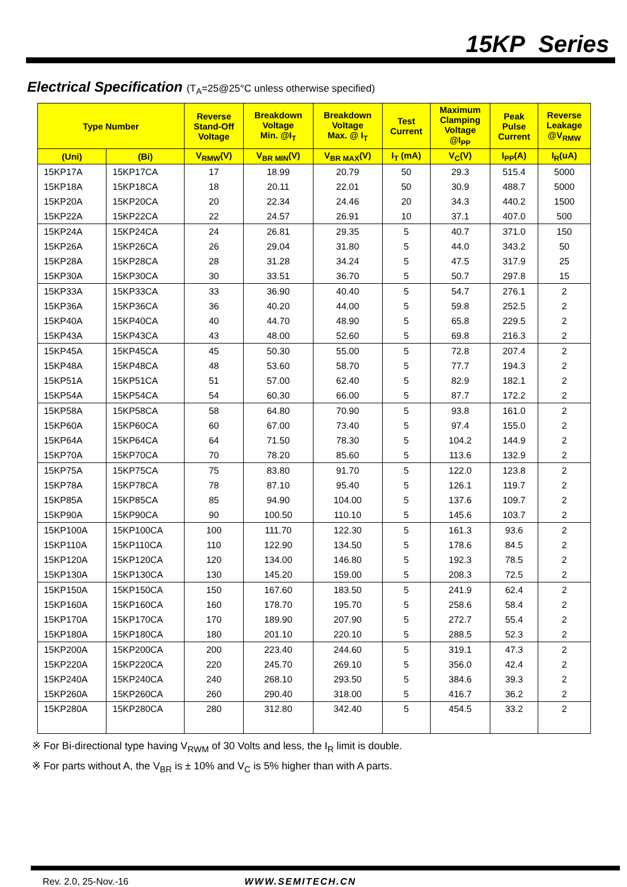15KP Series
Electrical Specification (T<sub>A</sub>=25@25°C unless otherwise specified)
| Type Number | | Reverse Stand-Off Voltage | Breakdown Voltage Min. @I<sub>T</sub> | Breakdown Voltage Max. @ I<sub>T</sub> | Test Current | Maximum Clamping Voltage @I<sub>PP</sub> | Peak Pulse Current | Reverse Leakage @V<sub>RMW</sub> |
| --- | --- | --- | --- | --- | --- | --- | --- | --- |
| (Uni) | (Bi) | V<sub>RMW</sub>(V) | V<sub>BR MIN</sub>(V) | V<sub>BR MAX</sub>(V) | I<sub>T</sub> (mA) | V<sub>C</sub>(V) | I<sub>PP</sub>(A) | I<sub>R</sub>(uA) |
| 15KP17A | 15KP17CA | 17 | 18.99 | 20.79 | 50 | 29.3 | 515.4 | 5000 |
| 15KP18A | 15KP18CA | 18 | 20.11 | 22.01 | 50 | 30.9 | 488.7 | 5000 |
| 15KP20A | 15KP20CA | 20 | 22.34 | 24.46 | 20 | 34.3 | 440.2 | 1500 |
| 15KP22A | 15KP22CA | 22 | 24.57 | 26.91 | 10 | 37.1 | 407.0 | 500 |
| 15KP24A | 15KP24CA | 24 | 26.81 | 29.35 | 5 | 40.7 | 371.0 | 150 |
| 15KP26A | 15KP26CA | 26 | 29.04 | 31.80 | 5 | 44.0 | 343.2 | 50 |
| 15KP28A | 15KP28CA | 28 | 31.28 | 34.24 | 5 | 47.5 | 317.9 | 25 |
| 15KP30A | 15KP30CA | 30 | 33.51 | 36.70 | 5 | 50.7 | 297.8 | 15 |
| 15KP33A | 15KP33CA | 33 | 36.90 | 40.40 | 5 | 54.7 | 276.1 | 2 |
| 15KP36A | 15KP36CA | 36 | 40.20 | 44.00 | 5 | 59.8 | 252.5 | 2 |
| 15KP40A | 15KP40CA | 40 | 44.70 | 48.90 | 5 | 65.8 | 229.5 | 2 |
| 15KP43A | 15KP43CA | 43 | 48.00 | 52.60 | 5 | 69.8 | 216.3 | 2 |
| 15KP45A | 15KP45CA | 45 | 50.30 | 55.00 | 5 | 72.8 | 207.4 | 2 |
| 15KP48A | 15KP48CA | 48 | 53.60 | 58.70 | 5 | 77.7 | 194.3 | 2 |
| 15KP51A | 15KP51CA | 51 | 57.00 | 62.40 | 5 | 82.9 | 182.1 | 2 |
| 15KP54A | 15KP54CA | 54 | 60.30 | 66.00 | 5 | 87.7 | 172.2 | 2 |
| 15KP58A | 15KP58CA | 58 | 64.80 | 70.90 | 5 | 93.8 | 161.0 | 2 |
| 15KP60A | 15KP60CA | 60 | 67.00 | 73.40 | 5 | 97.4 | 155.0 | 2 |
| 15KP64A | 15KP64CA | 64 | 71.50 | 78.30 | 5 | 104.2 | 144.9 | 2 |
| 15KP70A | 15KP70CA | 70 | 78.20 | 85.60 | 5 | 113.6 | 132.9 | 2 |
| 15KP75A | 15KP75CA | 75 | 83.80 | 91.70 | 5 | 122.0 | 123.8 | 2 |
| 15KP78A | 15KP78CA | 78 | 87.10 | 95.40 | 5 | 126.1 | 119.7 | 2 |
| 15KP85A | 15KP85CA | 85 | 94.90 | 104.00 | 5 | 137.6 | 109.7 | 2 |
| 15KP90A | 15KP90CA | 90 | 100.50 | 110.10 | 5 | 145.6 | 103.7 | 2 |
| 15KP100A | 15KP100CA | 100 | 111.70 | 122.30 | 5 | 161.3 | 93.6 | 2 |
| 15KP110A | 15KP110CA | 110 | 122.90 | 134.50 | 5 | 178.6 | 84.5 | 2 |
| 15KP120A | 15KP120CA | 120 | 134.00 | 146.80 | 5 | 192.3 | 78.5 | 2 |
| 15KP130A | 15KP130CA | 130 | 145.20 | 159.00 | 5 | 208.3 | 72.5 | 2 |
| 15KP150A | 15KP150CA | 150 | 167.60 | 183.50 | 5 | 241.9 | 62.4 | 2 |
| 15KP160A | 15KP160CA | 160 | 178.70 | 195.70 | 5 | 258.6 | 58.4 | 2 |
| 15KP170A | 15KP170CA | 170 | 189.90 | 207.90 | 5 | 272.7 | 55.4 | 2 |
| 15KP180A | 15KP180CA | 180 | 201.10 | 220.10 | 5 | 288.5 | 52.3 | 2 |
| 15KP200A | 15KP200CA | 200 | 223.40 | 244.60 | 5 | 319.1 | 47.3 | 2 |
| 15KP220A | 15KP220CA | 220 | 245.70 | 269.10 | 5 | 356.0 | 42.4 | 2 |
| 15KP240A | 15KP240CA | 240 | 268.10 | 293.50 | 5 | 384.6 | 39.3 | 2 |
| 15KP260A | 15KP260CA | 260 | 290.40 | 318.00 | 5 | 416.7 | 36.2 | 2 |
| 15KP280A | 15KP280CA | 280 | 312.80 | 342.40 | 5 | 454.5 | 33.2 | 2 |
※ For Bi-directional type having V<sub>RWM</sub> of 30 Volts and less, the I<sub>R</sub> limit is double.
※ For parts without A, the V<sub>BR</sub> is ± 10% and V<sub>C</sub> is 5% higher than with A parts.
Rev. 2.0, 25-Nov.-16 WWW.SEMITECH.CN